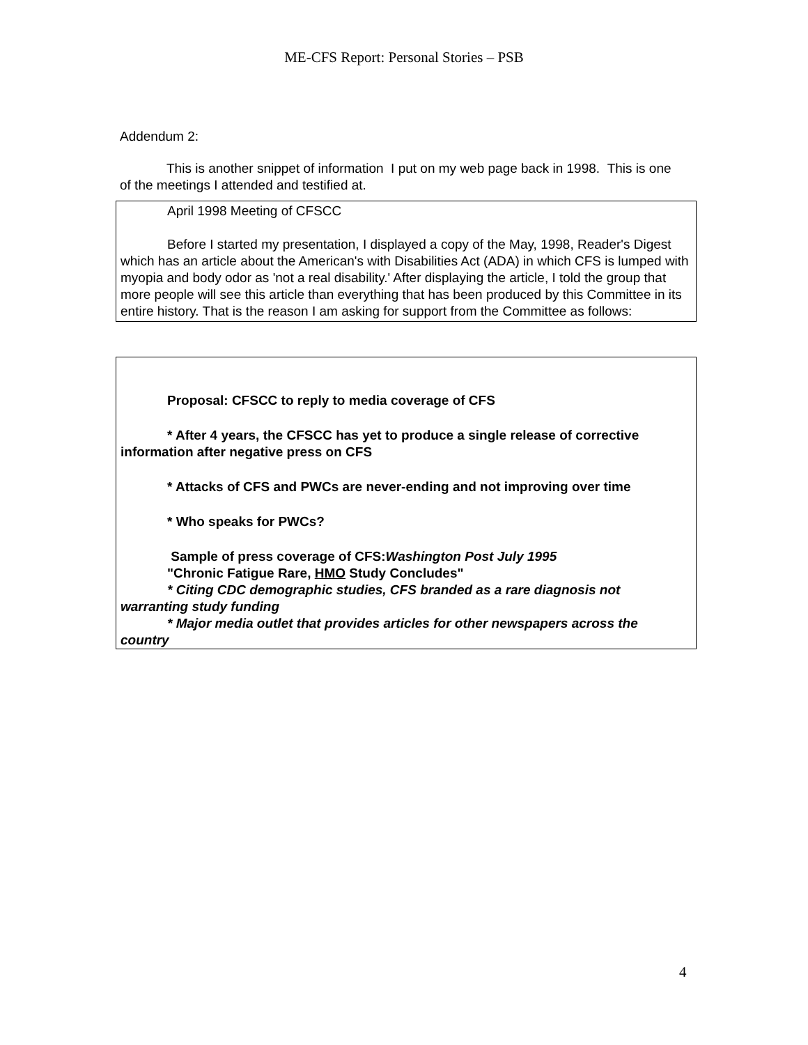ME-CFS Report: Personal Stories – PSB
Addendum 2:
This is another snippet of information I put on my web page back in 1998. This is one of the meetings I attended and testified at.
April 1998 Meeting of CFSCC
Before I started my presentation, I displayed a copy of the May, 1998, Reader's Digest which has an article about the American's with Disabilities Act (ADA) in which CFS is lumped with myopia and body odor as 'not a real disability.' After displaying the article, I told the group that more people will see this article than everything that has been produced by this Committee in its entire history. That is the reason I am asking for support from the Committee as follows:
Proposal: CFSCC to reply to media coverage of CFS
* After 4 years, the CFSCC has yet to produce a single release of corrective information after negative press on CFS
* Attacks of CFS and PWCs are never-ending and not improving over time
* Who speaks for PWCs?
Sample of press coverage of CFS:Washington Post July 1995
"Chronic Fatigue Rare, HMO Study Concludes"
* Citing CDC demographic studies, CFS branded as a rare diagnosis not warranting study funding
* Major media outlet that provides articles for other newspapers across the country
4